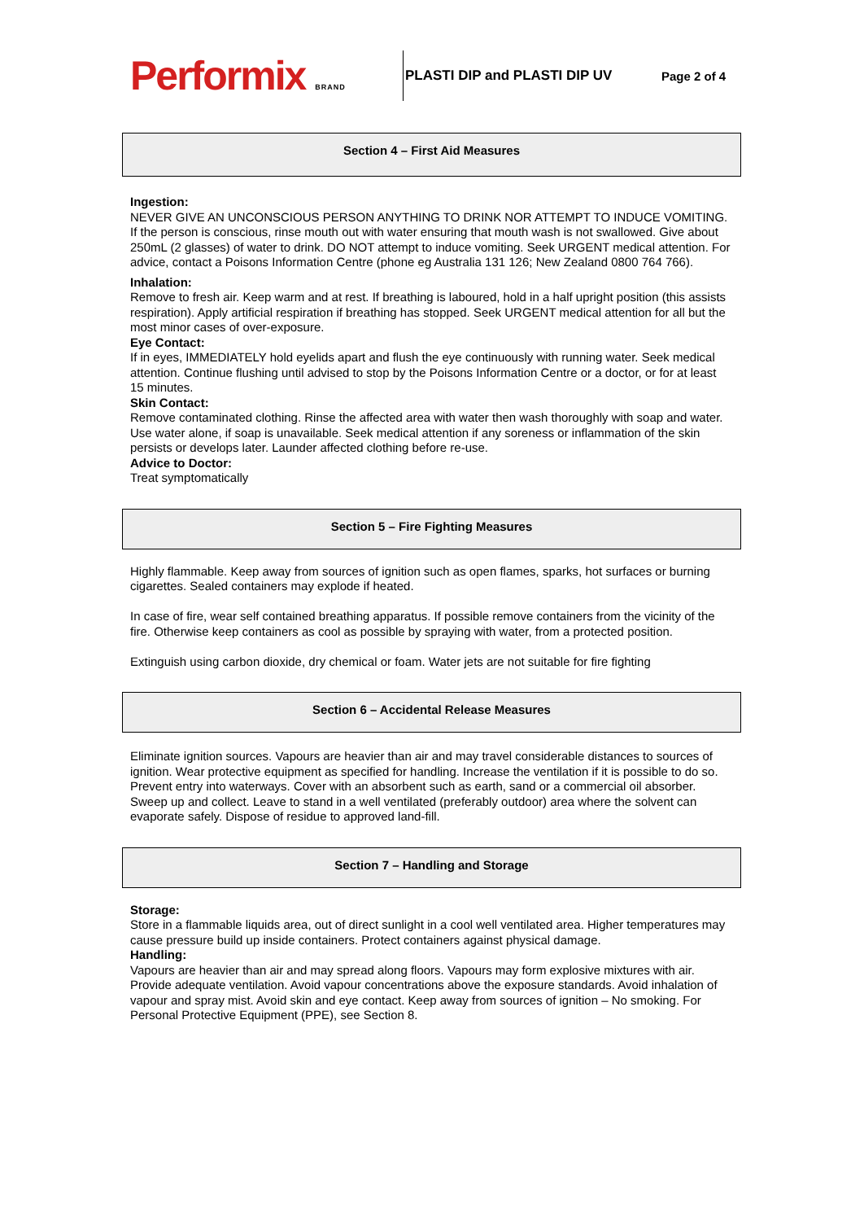Performix BRAND
PLASTI DIP and PLASTI DIP UV Page 2 of 4
Section 4 – First Aid Measures
Ingestion:
NEVER GIVE AN UNCONSCIOUS PERSON ANYTHING TO DRINK NOR ATTEMPT TO INDUCE VOMITING. If the person is conscious, rinse mouth out with water ensuring that mouth wash is not swallowed. Give about 250mL (2 glasses) of water to drink. DO NOT attempt to induce vomiting. Seek URGENT medical attention. For advice, contact a Poisons Information Centre (phone eg Australia 131 126; New Zealand 0800 764 766).
Inhalation:
Remove to fresh air. Keep warm and at rest. If breathing is laboured, hold in a half upright position (this assists respiration). Apply artificial respiration if breathing has stopped. Seek URGENT medical attention for all but the most minor cases of over-exposure.
Eye Contact:
If in eyes, IMMEDIATELY hold eyelids apart and flush the eye continuously with running water. Seek medical attention. Continue flushing until advised to stop by the Poisons Information Centre or a doctor, or for at least 15 minutes.
Skin Contact:
Remove contaminated clothing. Rinse the affected area with water then wash thoroughly with soap and water. Use water alone, if soap is unavailable. Seek medical attention if any soreness or inflammation of the skin persists or develops later. Launder affected clothing before re-use.
Advice to Doctor:
Treat symptomatically
Section 5 – Fire Fighting Measures
Highly flammable. Keep away from sources of ignition such as open flames, sparks, hot surfaces or burning cigarettes. Sealed containers may explode if heated.
In case of fire, wear self contained breathing apparatus. If possible remove containers from the vicinity of the fire. Otherwise keep containers as cool as possible by spraying with water, from a protected position.
Extinguish using carbon dioxide, dry chemical or foam. Water jets are not suitable for fire fighting
Section 6 – Accidental Release Measures
Eliminate ignition sources. Vapours are heavier than air and may travel considerable distances to sources of ignition. Wear protective equipment as specified for handling. Increase the ventilation if it is possible to do so. Prevent entry into waterways. Cover with an absorbent such as earth, sand or a commercial oil absorber. Sweep up and collect. Leave to stand in a well ventilated (preferably outdoor) area where the solvent can evaporate safely. Dispose of residue to approved land-fill.
Section 7 – Handling and Storage
Storage:
Store in a flammable liquids area, out of direct sunlight in a cool well ventilated area. Higher temperatures may cause pressure build up inside containers. Protect containers against physical damage.
Handling:
Vapours are heavier than air and may spread along floors. Vapours may form explosive mixtures with air. Provide adequate ventilation. Avoid vapour concentrations above the exposure standards. Avoid inhalation of vapour and spray mist. Avoid skin and eye contact. Keep away from sources of ignition – No smoking. For Personal Protective Equipment (PPE), see Section 8.